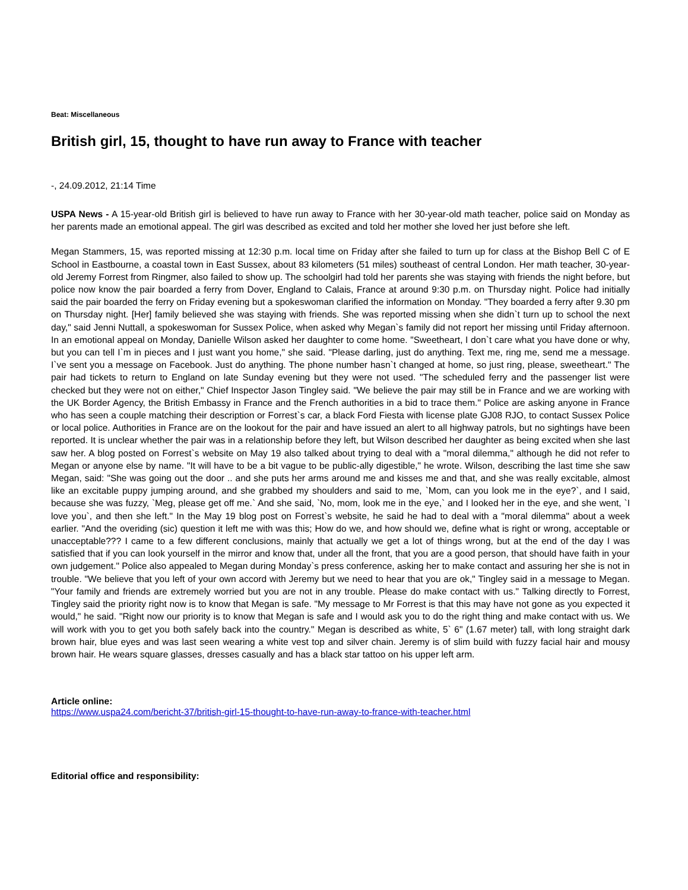Beat: Miscellaneous
British girl, 15, thought to have run away to France with teacher
-, 24.09.2012, 21:14 Time
USPA News - A 15-year-old British girl is believed to have run away to France with her 30-year-old math teacher, police said on Monday as her parents made an emotional appeal. The girl was described as excited and told her mother she loved her just before she left.
Megan Stammers, 15, was reported missing at 12:30 p.m. local time on Friday after she failed to turn up for class at the Bishop Bell C of E School in Eastbourne, a coastal town in East Sussex, about 83 kilometers (51 miles) southeast of central London. Her math teacher, 30-year-old Jeremy Forrest from Ringmer, also failed to show up. The schoolgirl had told her parents she was staying with friends the night before, but police now know the pair boarded a ferry from Dover, England to Calais, France at around 9:30 p.m. on Thursday night. Police had initially said the pair boarded the ferry on Friday evening but a spokeswoman clarified the information on Monday. "They boarded a ferry after 9.30 pm on Thursday night. [Her] family believed she was staying with friends. She was reported missing when she didn`t turn up to school the next day," said Jenni Nuttall, a spokeswoman for Sussex Police, when asked why Megan`s family did not report her missing until Friday afternoon. In an emotional appeal on Monday, Danielle Wilson asked her daughter to come home. "Sweetheart, I don`t care what you have done or why, but you can tell I`m in pieces and I just want you home," she said. "Please darling, just do anything. Text me, ring me, send me a message. I`ve sent you a message on Facebook. Just do anything. The phone number hasn`t changed at home, so just ring, please, sweetheart." The pair had tickets to return to England on late Sunday evening but they were not used. "The scheduled ferry and the passenger list were checked but they were not on either," Chief Inspector Jason Tingley said. "We believe the pair may still be in France and we are working with the UK Border Agency, the British Embassy in France and the French authorities in a bid to trace them." Police are asking anyone in France who has seen a couple matching their description or Forrest`s car, a black Ford Fiesta with license plate GJ08 RJO, to contact Sussex Police or local police. Authorities in France are on the lookout for the pair and have issued an alert to all highway patrols, but no sightings have been reported. It is unclear whether the pair was in a relationship before they left, but Wilson described her daughter as being excited when she last saw her. A blog posted on Forrest`s website on May 19 also talked about trying to deal with a "moral dilemma," although he did not refer to Megan or anyone else by name. "It will have to be a bit vague to be public-ally digestible," he wrote. Wilson, describing the last time she saw Megan, said: "She was going out the door .. and she puts her arms around me and kisses me and that, and she was really excitable, almost like an excitable puppy jumping around, and she grabbed my shoulders and said to me, `Mom, can you look me in the eye?`, and I said, because she was fuzzy, `Meg, please get off me.` And she said, `No, mom, look me in the eye,` and I looked her in the eye, and she went, `I love you`, and then she left." In the May 19 blog post on Forrest`s website, he said he had to deal with a "moral dilemma" about a week earlier. "And the overiding (sic) question it left me with was this; How do we, and how should we, define what is right or wrong, acceptable or unacceptable??? I came to a few different conclusions, mainly that actually we get a lot of things wrong, but at the end of the day I was satisfied that if you can look yourself in the mirror and know that, under all the front, that you are a good person, that should have faith in your own judgement." Police also appealed to Megan during Monday`s press conference, asking her to make contact and assuring her she is not in trouble. "We believe that you left of your own accord with Jeremy but we need to hear that you are ok," Tingley said in a message to Megan. "Your family and friends are extremely worried but you are not in any trouble. Please do make contact with us." Talking directly to Forrest, Tingley said the priority right now is to know that Megan is safe. "My message to Mr Forrest is that this may have not gone as you expected it would," he said. "Right now our priority is to know that Megan is safe and I would ask you to do the right thing and make contact with us. We will work with you to get you both safely back into the country." Megan is described as white, 5` 6" (1.67 meter) tall, with long straight dark brown hair, blue eyes and was last seen wearing a white vest top and silver chain. Jeremy is of slim build with fuzzy facial hair and mousy brown hair. He wears square glasses, dresses casually and has a black star tattoo on his upper left arm.
Article online:
https://www.uspa24.com/bericht-37/british-girl-15-thought-to-have-run-away-to-france-with-teacher.html
Editorial office and responsibility: